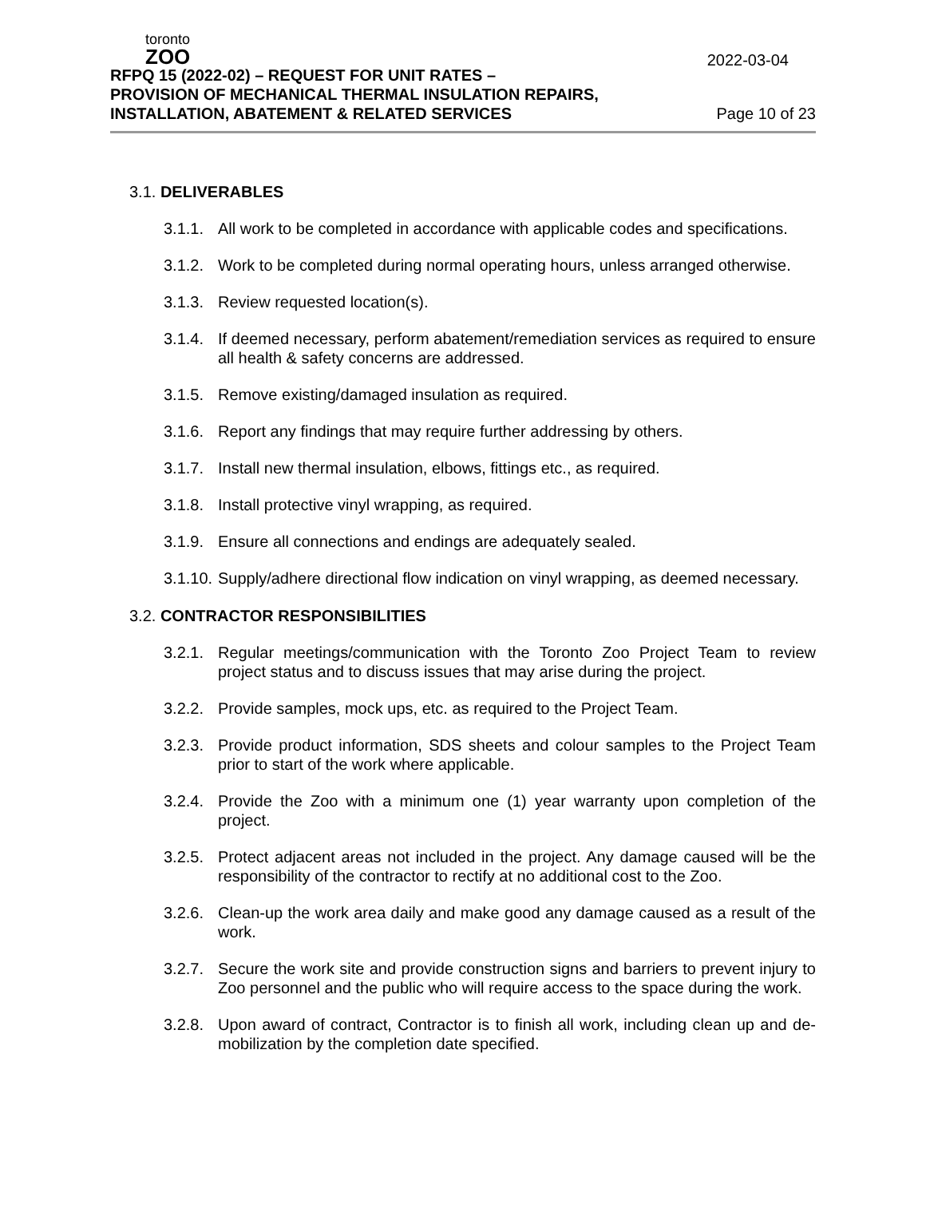toronto
ZOO
2022-03-04
RFPQ 15 (2022-02) – REQUEST FOR UNIT RATES –
PROVISION OF MECHANICAL THERMAL INSULATION REPAIRS,
INSTALLATION, ABATEMENT & RELATED SERVICES
Page 10 of 23
3.1. DELIVERABLES
3.1.1. All work to be completed in accordance with applicable codes and specifications.
3.1.2. Work to be completed during normal operating hours, unless arranged otherwise.
3.1.3. Review requested location(s).
3.1.4. If deemed necessary, perform abatement/remediation services as required to ensure all health & safety concerns are addressed.
3.1.5. Remove existing/damaged insulation as required.
3.1.6. Report any findings that may require further addressing by others.
3.1.7. Install new thermal insulation, elbows, fittings etc., as required.
3.1.8. Install protective vinyl wrapping, as required.
3.1.9. Ensure all connections and endings are adequately sealed.
3.1.10. Supply/adhere directional flow indication on vinyl wrapping, as deemed necessary.
3.2. CONTRACTOR RESPONSIBILITIES
3.2.1. Regular meetings/communication with the Toronto Zoo Project Team to review project status and to discuss issues that may arise during the project.
3.2.2. Provide samples, mock ups, etc. as required to the Project Team.
3.2.3. Provide product information, SDS sheets and colour samples to the Project Team prior to start of the work where applicable.
3.2.4. Provide the Zoo with a minimum one (1) year warranty upon completion of the project.
3.2.5. Protect adjacent areas not included in the project. Any damage caused will be the responsibility of the contractor to rectify at no additional cost to the Zoo.
3.2.6. Clean-up the work area daily and make good any damage caused as a result of the work.
3.2.7. Secure the work site and provide construction signs and barriers to prevent injury to Zoo personnel and the public who will require access to the space during the work.
3.2.8. Upon award of contract, Contractor is to finish all work, including clean up and de-mobilization by the completion date specified.